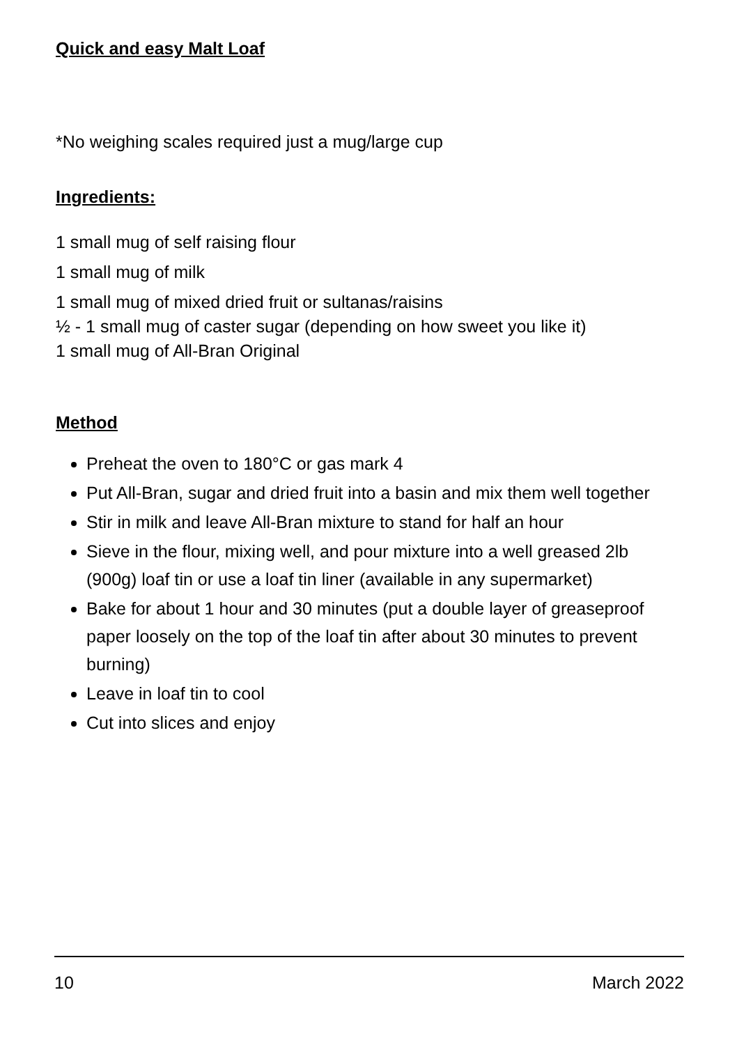Quick and easy Malt Loaf
*No weighing scales required just a mug/large cup
Ingredients:
1 small mug of self raising flour
1 small mug of milk
1 small mug of mixed dried fruit or sultanas/raisins
½ - 1 small mug of caster sugar (depending on how sweet you like it)
1 small mug of All-Bran Original
Method
Preheat the oven to 180°C or gas mark 4
Put All-Bran, sugar and dried fruit into a basin and mix them well together
Stir in milk and leave All-Bran mixture to stand for half an hour
Sieve in the flour, mixing well, and pour mixture into a well greased 2lb (900g) loaf tin or use a loaf tin liner (available in any supermarket)
Bake for about 1 hour and 30 minutes (put a double layer of greaseproof paper loosely on the top of the loaf tin after about 30 minutes to prevent burning)
Leave in loaf tin to cool
Cut into slices and enjoy
10 March 2022